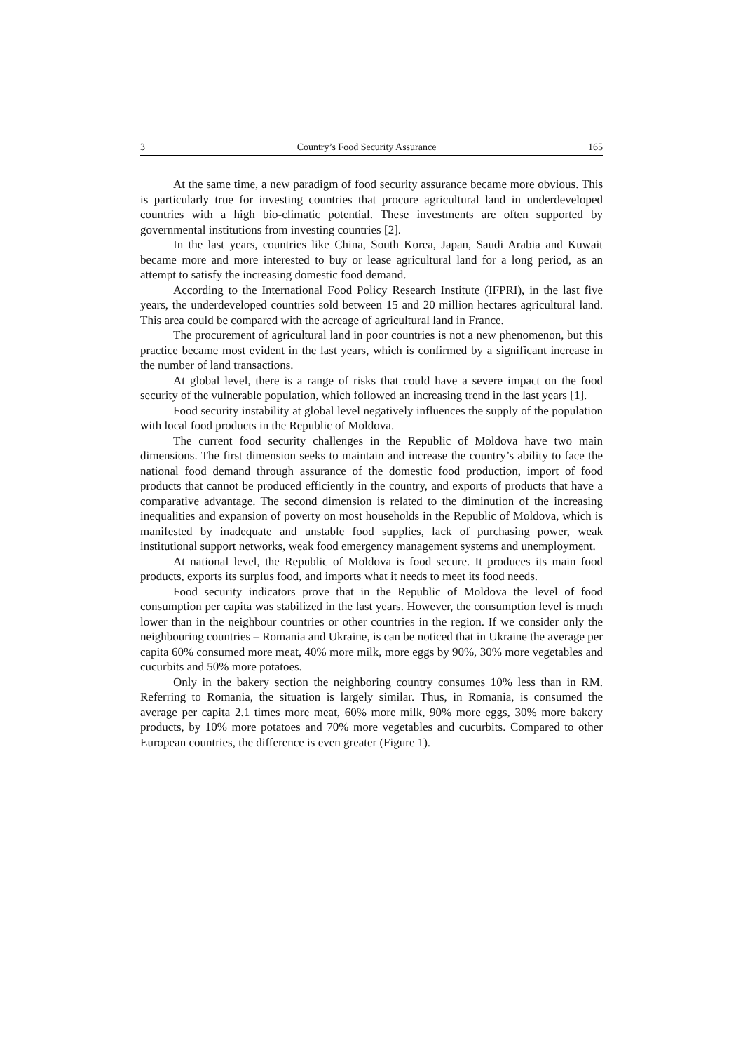3 Country’s Food Security Assurance 165
At the same time, a new paradigm of food security assurance became more obvious. This is particularly true for investing countries that procure agricultural land in underdeveloped countries with a high bio-climatic potential. These investments are often supported by governmental institutions from investing countries [2].
In the last years, countries like China, South Korea, Japan, Saudi Arabia and Kuwait became more and more interested to buy or lease agricultural land for a long period, as an attempt to satisfy the increasing domestic food demand.
According to the International Food Policy Research Institute (IFPRI), in the last five years, the underdeveloped countries sold between 15 and 20 million hectares agricultural land. This area could be compared with the acreage of agricultural land in France.
The procurement of agricultural land in poor countries is not a new phenomenon, but this practice became most evident in the last years, which is confirmed by a significant increase in the number of land transactions.
At global level, there is a range of risks that could have a severe impact on the food security of the vulnerable population, which followed an increasing trend in the last years [1].
Food security instability at global level negatively influences the supply of the population with local food products in the Republic of Moldova.
The current food security challenges in the Republic of Moldova have two main dimensions. The first dimension seeks to maintain and increase the country’s ability to face the national food demand through assurance of the domestic food production, import of food products that cannot be produced efficiently in the country, and exports of products that have a comparative advantage. The second dimension is related to the diminution of the increasing inequalities and expansion of poverty on most households in the Republic of Moldova, which is manifested by inadequate and unstable food supplies, lack of purchasing power, weak institutional support networks, weak food emergency management systems and unemployment.
At national level, the Republic of Moldova is food secure. It produces its main food products, exports its surplus food, and imports what it needs to meet its food needs.
Food security indicators prove that in the Republic of Moldova the level of food consumption per capita was stabilized in the last years. However, the consumption level is much lower than in the neighbour countries or other countries in the region. If we consider only the neighbouring countries – Romania and Ukraine, is can be noticed that in Ukraine the average per capita 60% consumed more meat, 40% more milk, more eggs by 90%, 30% more vegetables and cucurbits and 50% more potatoes.
Only in the bakery section the neighboring country consumes 10% less than in RM. Referring to Romania, the situation is largely similar. Thus, in Romania, is consumed the average per capita 2.1 times more meat, 60% more milk, 90% more eggs, 30% more bakery products, by 10% more potatoes and 70% more vegetables and cucurbits. Compared to other European countries, the difference is even greater (Figure 1).